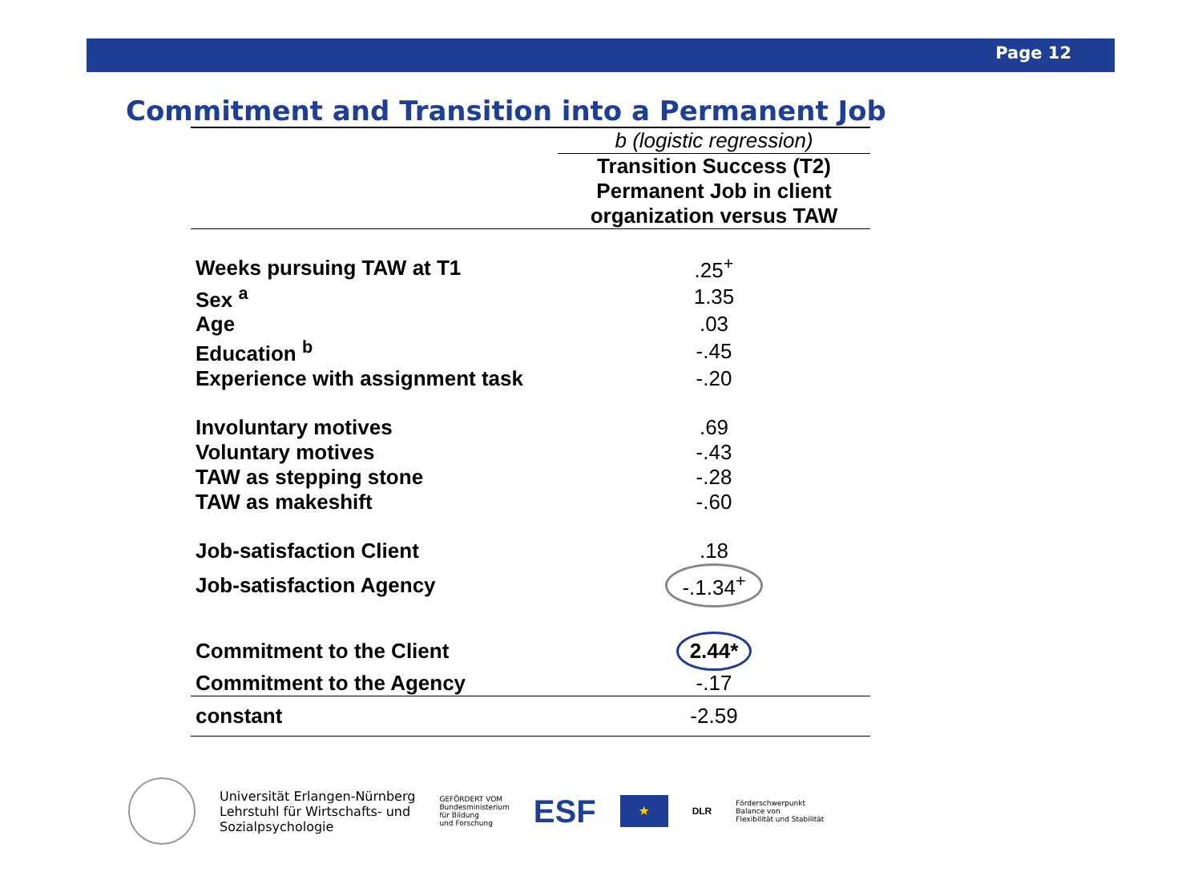Page 12
Commitment and Transition into a Permanent Job
| | b (logistic regression) |
| --- | --- |
| | Transition Success (T2) Permanent Job in client organization versus TAW |
| Weeks pursuing TAW at T1 | .25<sup>+</sup> |
| Sex <sup>a</sup> | 1.35 |
| Age | .03 |
| Education <sup>b</sup> | -.45 |
| Experience with assignment task | -.20 |
| Involuntary motives | .69 |
| Voluntary motives | -.43 |
| TAW as stepping stone | -.28 |
| TAW as makeshift | -.60 |
| Job-satisfaction Client | .18 |
| Job-satisfaction Agency | -.1.34<sup>+</sup> |
| Commitment to the Client | 2.44* |
| Commitment to the Agency | -.17 |
| constant | -2.59 |
Universität Erlangen-Nürnberg
Lehrstuhl für Wirtschafts- und
Sozialpsychologie
GEFÖRDERT VOM
Bundesministerium
für Bildung
und Forschung
ESF
★
DLR
Förderschwerpunkt
Balance von
Flexibilität und Stabilität